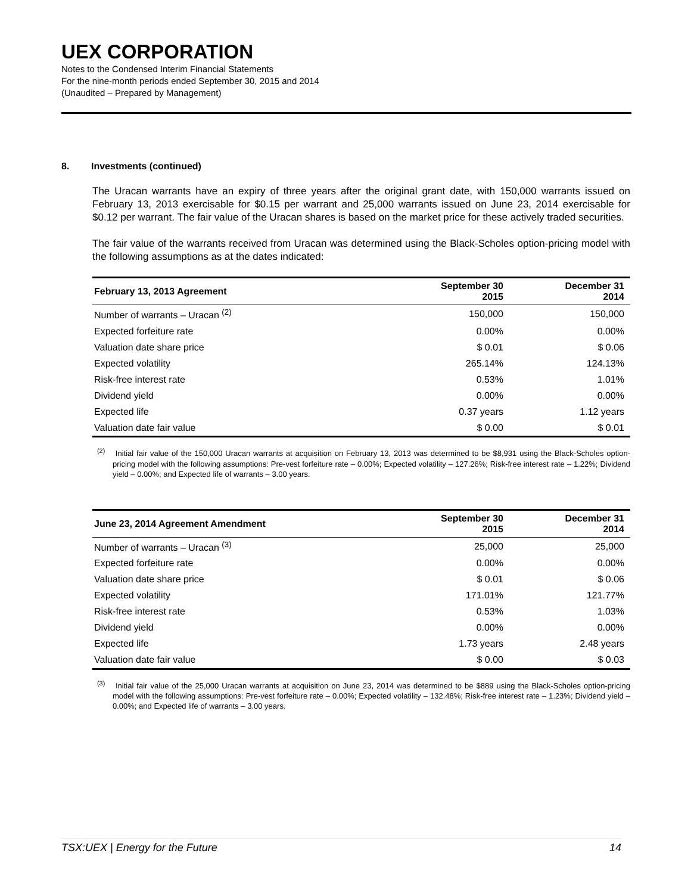UEX CORPORATION
Notes to the Condensed Interim Financial Statements
For the nine-month periods ended September 30, 2015 and 2014
(Unaudited – Prepared by Management)
8. Investments (continued)
The Uracan warrants have an expiry of three years after the original grant date, with 150,000 warrants issued on February 13, 2013 exercisable for $0.15 per warrant and 25,000 warrants issued on June 23, 2014 exercisable for $0.12 per warrant. The fair value of the Uracan shares is based on the market price for these actively traded securities.
The fair value of the warrants received from Uracan was determined using the Black-Scholes option-pricing model with the following assumptions as at the dates indicated:
| February 13, 2013 Agreement | September 30 2015 | December 31 2014 |
| --- | --- | --- |
| Number of warrants – Uracan <sup>(2)</sup> | 150,000 | 150,000 |
| Expected forfeiture rate | 0.00% | 0.00% |
| Valuation date share price | $ 0.01 | $ 0.06 |
| Expected volatility | 265.14% | 124.13% |
| Risk-free interest rate | 0.53% | 1.01% |
| Dividend yield | 0.00% | 0.00% |
| Expected life | 0.37 years | 1.12 years |
| Valuation date fair value | $ 0.00 | $ 0.01 |
<sup>(2)</sup> Initial fair value of the 150,000 Uracan warrants at acquisition on February 13, 2013 was determined to be $8,931 using the Black-Scholes option-pricing model with the following assumptions: Pre-vest forfeiture rate – 0.00%; Expected volatility – 127.26%; Risk-free interest rate – 1.22%; Dividend yield – 0.00%; and Expected life of warrants – 3.00 years.
| June 23, 2014 Agreement Amendment | September 30 2015 | December 31 2014 |
| --- | --- | --- |
| Number of warrants – Uracan <sup>(3)</sup> | 25,000 | 25,000 |
| Expected forfeiture rate | 0.00% | 0.00% |
| Valuation date share price | $ 0.01 | $ 0.06 |
| Expected volatility | 171.01% | 121.77% |
| Risk-free interest rate | 0.53% | 1.03% |
| Dividend yield | 0.00% | 0.00% |
| Expected life | 1.73 years | 2.48 years |
| Valuation date fair value | $ 0.00 | $ 0.03 |
<sup>(3)</sup> Initial fair value of the 25,000 Uracan warrants at acquisition on June 23, 2014 was determined to be $889 using the Black-Scholes option-pricing model with the following assumptions: Pre-vest forfeiture rate – 0.00%; Expected volatility – 132.48%; Risk-free interest rate – 1.23%; Dividend yield – 0.00%; and Expected life of warrants – 3.00 years.
TSX:UEX | Energy for the Future 14